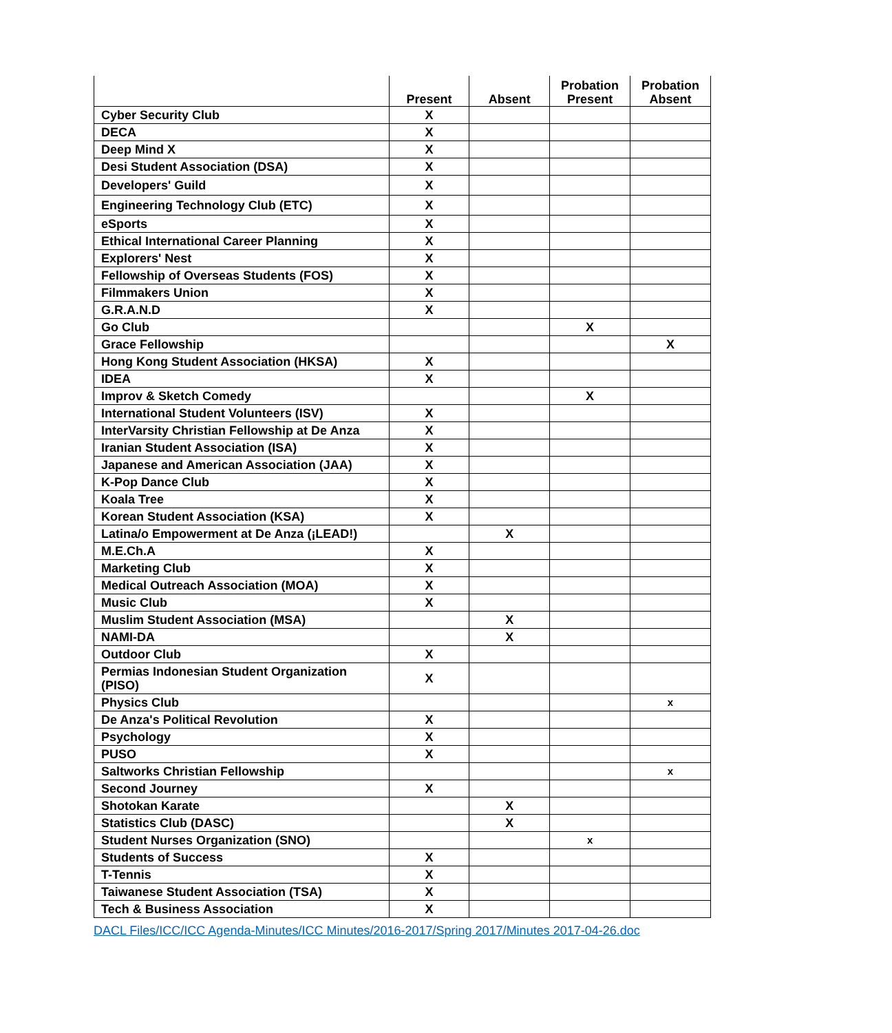| | Present | Absent | Probation Present | Probation Absent |
| --- | --- | --- | --- | --- |
| Cyber Security Club | X | | | |
| DECA | X | | | |
| Deep Mind X | X | | | |
| Desi Student Association (DSA) | X | | | |
| Developers' Guild | X | | | |
| Engineering Technology Club (ETC) | X | | | |
| eSports | X | | | |
| Ethical International Career Planning | X | | | |
| Explorers' Nest | X | | | |
| Fellowship of Overseas Students (FOS) | X | | | |
| Filmmakers Union | X | | | |
| G.R.A.N.D | X | | | |
| Go Club | | | X | |
| Grace Fellowship | | | | X |
| Hong Kong Student Association (HKSA) | X | | | |
| IDEA | X | | | |
| Improv & Sketch Comedy | | | X | |
| International Student Volunteers (ISV) | X | | | |
| InterVarsity Christian Fellowship at De Anza | X | | | |
| Iranian Student Association (ISA) | X | | | |
| Japanese and American Association (JAA) | X | | | |
| K-Pop Dance Club | X | | | |
| Koala Tree | X | | | |
| Korean Student Association (KSA) | X | | | |
| Latina/o Empowerment at De Anza (¡LEAD!) | | X | | |
| M.E.Ch.A | X | | | |
| Marketing Club | X | | | |
| Medical Outreach Association (MOA) | X | | | |
| Music Club | X | | | |
| Muslim Student Association (MSA) | | X | | |
| NAMI-DA | | X | | |
| Outdoor Club | X | | | |
| Permias Indonesian Student Organization (PISO) | X | | | |
| Physics Club | | | | x |
| De Anza's Political Revolution | X | | | |
| Psychology | X | | | |
| PUSO | X | | | |
| Saltworks Christian Fellowship | | | | x |
| Second Journey | X | | | |
| Shotokan Karate | | X | | |
| Statistics Club (DASC) | | X | | |
| Student Nurses Organization (SNO) | | | x | |
| Students of Success | X | | | |
| T-Tennis | X | | | |
| Taiwanese Student Association (TSA) | X | | | |
| Tech & Business Association | X | | | |
DACL Files/ICC/ICC Agenda-Minutes/ICC Minutes/2016-2017/Spring 2017/Minutes 2017-04-26.doc